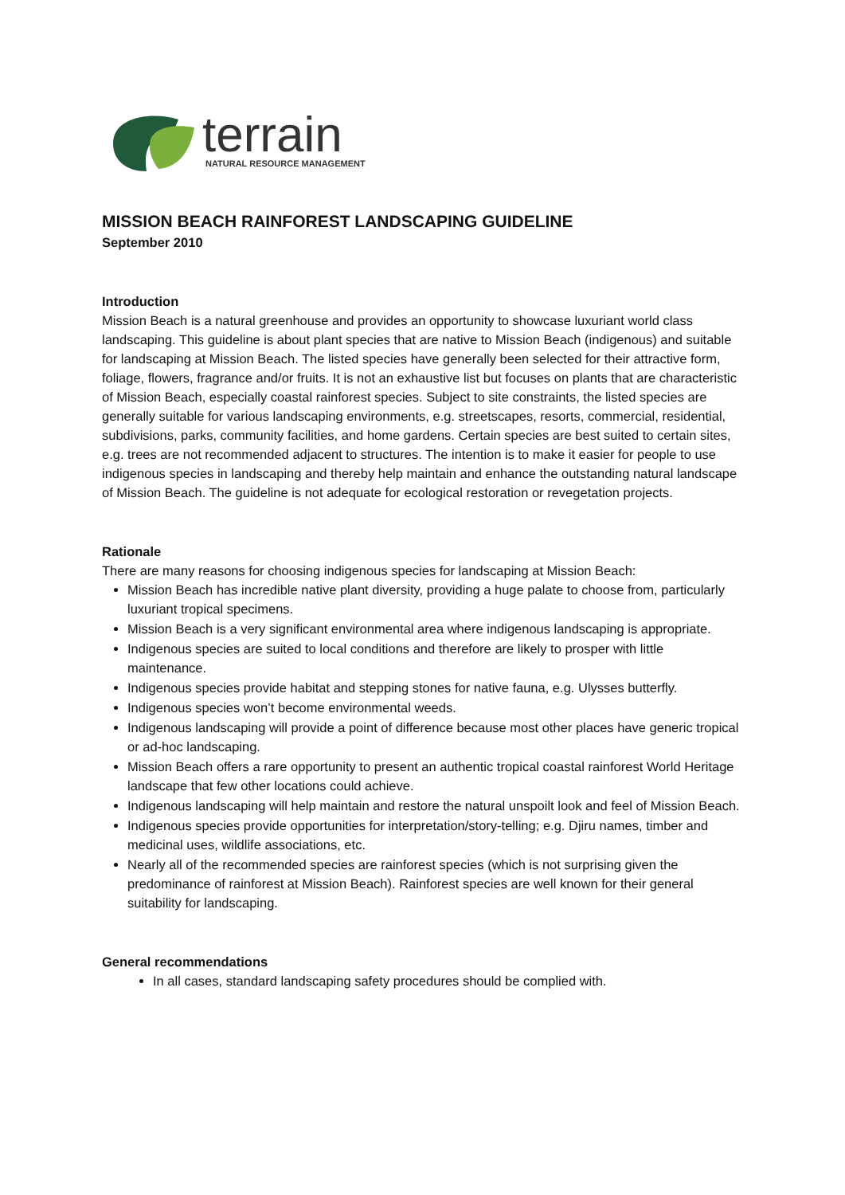terrain
NATURAL RESOURCE MANAGEMENT
MISSION BEACH RAINFOREST LANDSCAPING GUIDELINE
September 2010
Introduction
Mission Beach is a natural greenhouse and provides an opportunity to showcase luxuriant world class landscaping. This guideline is about plant species that are native to Mission Beach (indigenous) and suitable for landscaping at Mission Beach. The listed species have generally been selected for their attractive form, foliage, flowers, fragrance and/or fruits. It is not an exhaustive list but focuses on plants that are characteristic of Mission Beach, especially coastal rainforest species. Subject to site constraints, the listed species are generally suitable for various landscaping environments, e.g. streetscapes, resorts, commercial, residential, subdivisions, parks, community facilities, and home gardens. Certain species are best suited to certain sites, e.g. trees are not recommended adjacent to structures. The intention is to make it easier for people to use indigenous species in landscaping and thereby help maintain and enhance the outstanding natural landscape of Mission Beach. The guideline is not adequate for ecological restoration or revegetation projects.
Rationale
There are many reasons for choosing indigenous species for landscaping at Mission Beach:
Mission Beach has incredible native plant diversity, providing a huge palate to choose from, particularly luxuriant tropical specimens.
Mission Beach is a very significant environmental area where indigenous landscaping is appropriate.
Indigenous species are suited to local conditions and therefore are likely to prosper with little maintenance.
Indigenous species provide habitat and stepping stones for native fauna, e.g. Ulysses butterfly.
Indigenous species won’t become environmental weeds.
Indigenous landscaping will provide a point of difference because most other places have generic tropical or ad-hoc landscaping.
Mission Beach offers a rare opportunity to present an authentic tropical coastal rainforest World Heritage landscape that few other locations could achieve.
Indigenous landscaping will help maintain and restore the natural unspoilt look and feel of Mission Beach.
Indigenous species provide opportunities for interpretation/story-telling; e.g. Djiru names, timber and medicinal uses, wildlife associations, etc.
Nearly all of the recommended species are rainforest species (which is not surprising given the predominance of rainforest at Mission Beach). Rainforest species are well known for their general suitability for landscaping.
General recommendations
In all cases, standard landscaping safety procedures should be complied with.